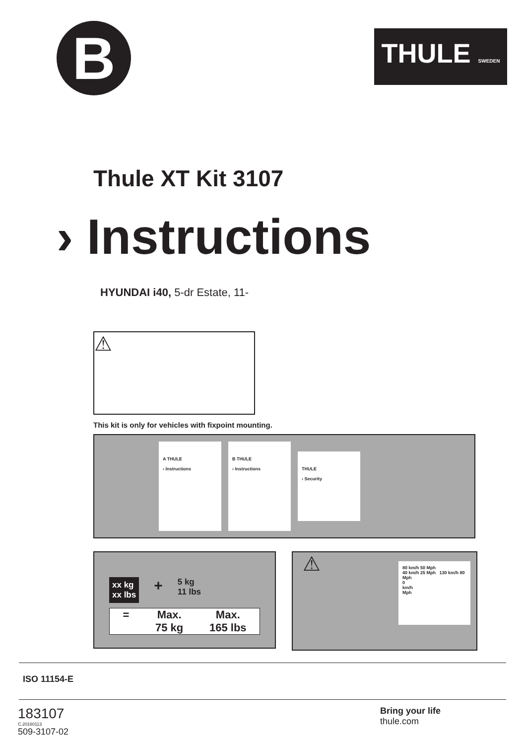B
THULE SWEDEN
Thule XT Kit 3107
› Instructions
HYUNDAI i40, 5-dr Estate, 11-
⚠
This kit is only for vehicles with fixpoint mounting.
A THULE
› Instructions
B THULE
› Instructions
THULE
› Security
xx kg
xx lbs + 5 kg
11 lbs
= Max.
75 kg Max.
165 lbs
⚠
80 km/h 50 Mph
40 km/h 25 Mph 130 km/h 80 Mph
0
km/h
Mph
ISO 11154-E
183107
C.20160113
509-3107-02
Bring your life
thule.com